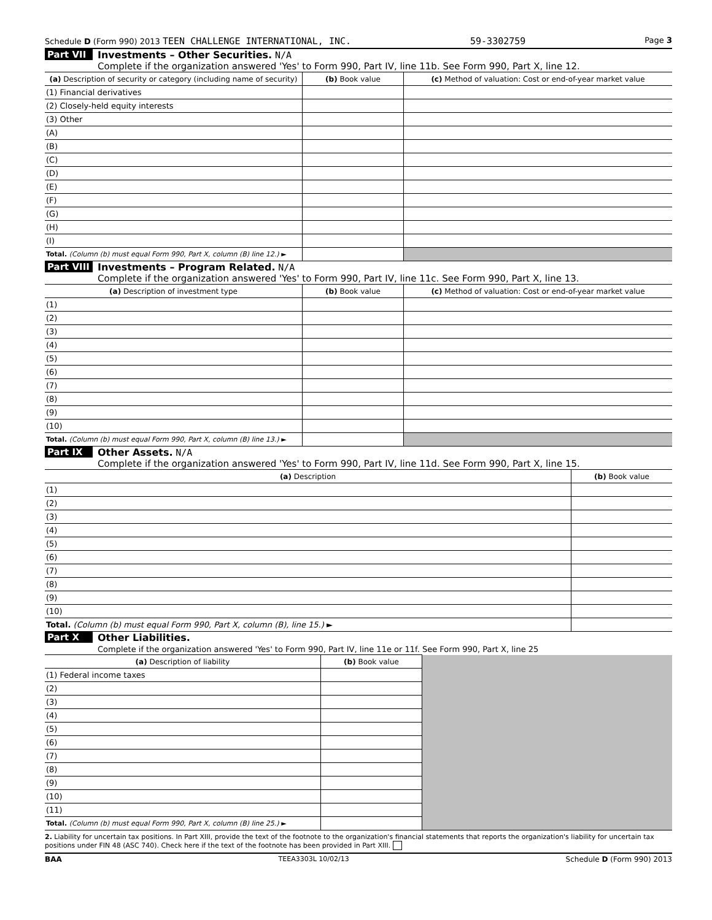Schedule D (Form 990) 2013 TEEN CHALLENGE INTERNATIONAL, INC. 59-3302759 Page 3
Part VII Investments – Other Securities. N/A
Complete if the organization answered 'Yes' to Form 990, Part IV, line 11b. See Form 990, Part X, line 12.
| (a) Description of security or category (including name of security) | (b) Book value | (c) Method of valuation: Cost or end-of-year market value |
| --- | --- | --- |
| (1) Financial derivatives | | |
| (2) Closely-held equity interests | | |
| (3) Other | | |
| (A) | | |
| (B) | | |
| (C) | | |
| (D) | | |
| (E) | | |
| (F) | | |
| (G) | | |
| (H) | | |
| (I) | | |
| Total. (Column (b) must equal Form 990, Part X, column (B) line 12.) ► | | |
Part VIII Investments – Program Related. N/A
Complete if the organization answered 'Yes' to Form 990, Part IV, line 11c. See Form 990, Part X, line 13.
| (a) Description of investment type | (b) Book value | (c) Method of valuation: Cost or end-of-year market value |
| --- | --- | --- |
| (1) | | |
| (2) | | |
| (3) | | |
| (4) | | |
| (5) | | |
| (6) | | |
| (7) | | |
| (8) | | |
| (9) | | |
| (10) | | |
| Total. (Column (b) must equal Form 990, Part X, column (B) line 13.) ► | | |
Part IX Other Assets. N/A
Complete if the organization answered 'Yes' to Form 990, Part IV, line 11d. See Form 990, Part X, line 15.
| (a) Description | (b) Book value |
| --- | --- |
| (1) | |
| (2) | |
| (3) | |
| (4) | |
| (5) | |
| (6) | |
| (7) | |
| (8) | |
| (9) | |
| (10) | |
| Total. (Column (b) must equal Form 990, Part X, column (B), line 15.) ► | |
Part X Other Liabilities.
Complete if the organization answered 'Yes' to Form 990, Part IV, line 11e or 11f. See Form 990, Part X, line 25
| (a) Description of liability | (b) Book value | |
| (1) Federal income taxes | | |
| (2) | | |
| (3) | | |
| (4) | | |
| (5) | | |
| (6) | | |
| (7) | | |
| (8) | | |
| (9) | | |
| (10) | | |
| (11) | | |
| Total. (Column (b) must equal Form 990, Part X, column (B) line 25.) ► | | |
2. Liability for uncertain tax positions. In Part XIII, provide the text of the footnote to the organization's financial statements that reports the organization's liability for uncertain tax positions under FIN 48 (ASC 740). Check here if the text of the footnote has been provided in Part XIII.
BAA TEEA3303L 10/02/13 Schedule D (Form 990) 2013